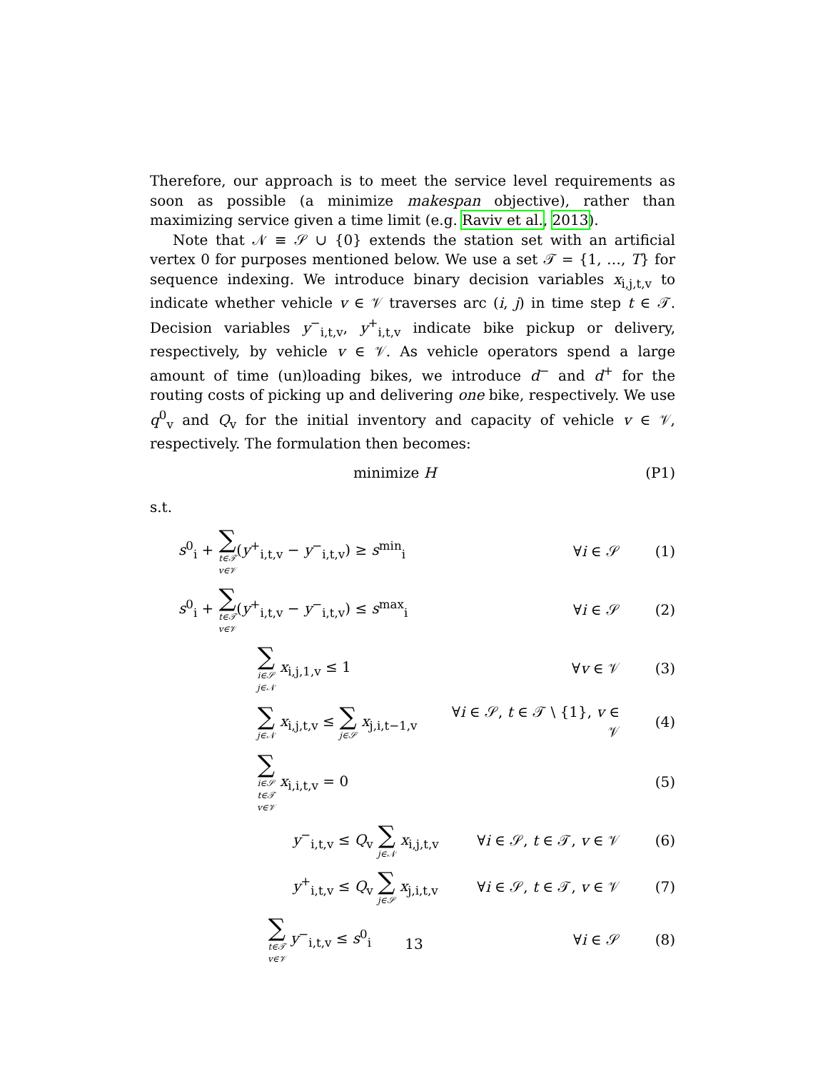Therefore, our approach is to meet the service level requirements as soon as possible (a minimize makespan objective), rather than maximizing service given a time limit (e.g. Raviv et al., 2013).
Note that 𝒩 ≡ 𝒮 ∪ {0} extends the station set with an artificial vertex 0 for purposes mentioned below. We use a set 𝒯 = {1, …, T} for sequence indexing. We introduce binary decision variables x<sub>i,j,t,v</sub> to indicate whether vehicle v ∈ 𝒱 traverses arc (i, j) in time step t ∈ 𝒯. Decision variables y<sup>−</sup><sub>i,t,v</sub>, y<sup>+</sup><sub>i,t,v</sub> indicate bike pickup or delivery, respectively, by vehicle v ∈ 𝒱. As vehicle operators spend a large amount of time (un)loading bikes, we introduce d<sup>−</sup> and d<sup>+</sup> for the routing costs of picking up and delivering one bike, respectively. We use q<sup>0</sup><sub>v</sub> and Q<sub>v</sub> for the initial inventory and capacity of vehicle v ∈ 𝒱, respectively. The formulation then becomes:
minimize H (P1)
s.t.
s<sup>0</sup><sub>i</sub> + ∑
t∈𝒯
v∈𝒱(y<sup>+</sup><sub>i,t,v</sub> − y<sup>−</sup><sub>i,t,v</sub>) ≥ s<sup>min</sup><sub>i</sub> ∀i ∈ 𝒮 (1)
s<sup>0</sup><sub>i</sub> + ∑
t∈𝒯
v∈𝒱(y<sup>+</sup><sub>i,t,v</sub> − y<sup>−</sup><sub>i,t,v</sub>) ≤ s<sup>max</sup><sub>i</sub> ∀i ∈ 𝒮 (2)
∑
i∈𝒮
j∈𝒩 x<sub>i,j,1,v</sub> ≤ 1 ∀v ∈ 𝒱 (3)
∑
j∈𝒩 x<sub>i,j,t,v</sub> ≤ ∑
j∈𝒮 x<sub>j,i,t−1,v</sub> ∀i ∈ 𝒮, t ∈ 𝒯 \ {1}, v ∈ 𝒱 (4)
∑
i∈𝒮
t∈𝒯
v∈𝒱 x<sub>i,i,t,v</sub> = 0 (5)
y<sup>−</sup><sub>i,t,v</sub> ≤ Q<sub>v</sub> ∑
j∈𝒩 x<sub>i,j,t,v</sub> ∀i ∈ 𝒮, t ∈ 𝒯, v ∈ 𝒱 (6)
y<sup>+</sup><sub>i,t,v</sub> ≤ Q<sub>v</sub> ∑
j∈𝒮 x<sub>j,i,t,v</sub> ∀i ∈ 𝒮, t ∈ 𝒯, v ∈ 𝒱 (7)
∑
t∈𝒯
v∈𝒱 y<sup>−</sup><sub>i,t,v</sub> ≤ s<sup>0</sup><sub>i</sub> ∀i ∈ 𝒮 (8)
13